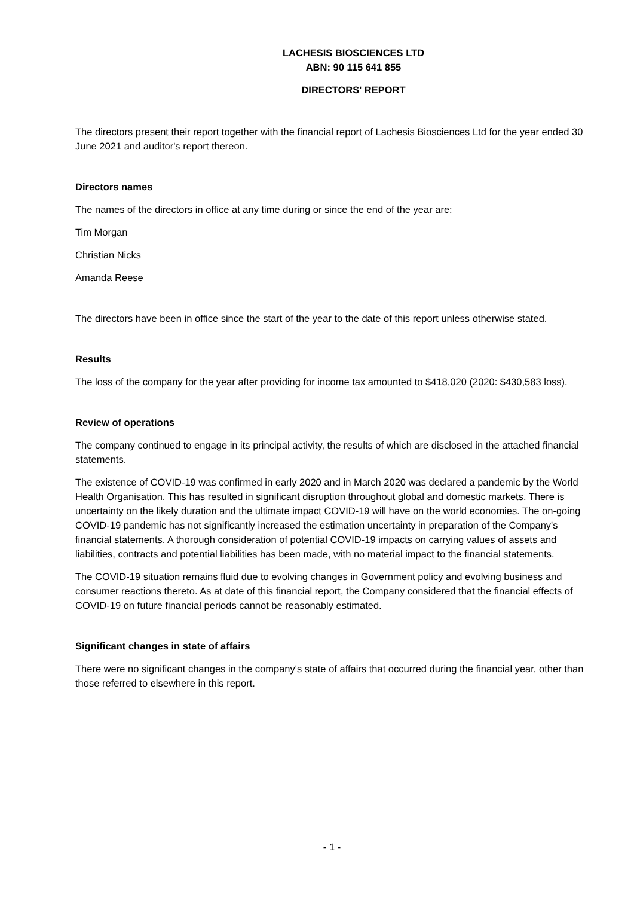LACHESIS BIOSCIENCES LTD
ABN: 90 115 641 855
DIRECTORS' REPORT
The directors present their report together with the financial report of Lachesis Biosciences Ltd for the year ended 30 June 2021 and auditor's report thereon.
Directors names
The names of the directors in office at any time during or since the end of the year are:
Tim Morgan
Christian Nicks
Amanda Reese
The directors have been in office since the start of the year to the date of this report unless otherwise stated.
Results
The loss of the company for the year after providing for income tax amounted to $418,020 (2020: $430,583 loss).
Review of operations
The company continued to engage in its principal activity, the results of which are disclosed in the attached financial statements.
The existence of COVID-19 was confirmed in early 2020 and in March 2020 was declared a pandemic by the World Health Organisation. This has resulted in significant disruption throughout global and domestic markets. There is uncertainty on the likely duration and the ultimate impact COVID-19 will have on the world economies. The on-going COVID-19 pandemic has not significantly increased the estimation uncertainty in preparation of the Company's financial statements. A thorough consideration of potential COVID-19 impacts on carrying values of assets and liabilities, contracts and potential liabilities has been made, with no material impact to the financial statements.
The COVID-19 situation remains fluid due to evolving changes in Government policy and evolving business and consumer reactions thereto. As at date of this financial report, the Company considered that the financial effects of COVID-19 on future financial periods cannot be reasonably estimated.
Significant changes in state of affairs
There were no significant changes in the company's state of affairs that occurred during the financial year, other than those referred to elsewhere in this report.
- 1 -